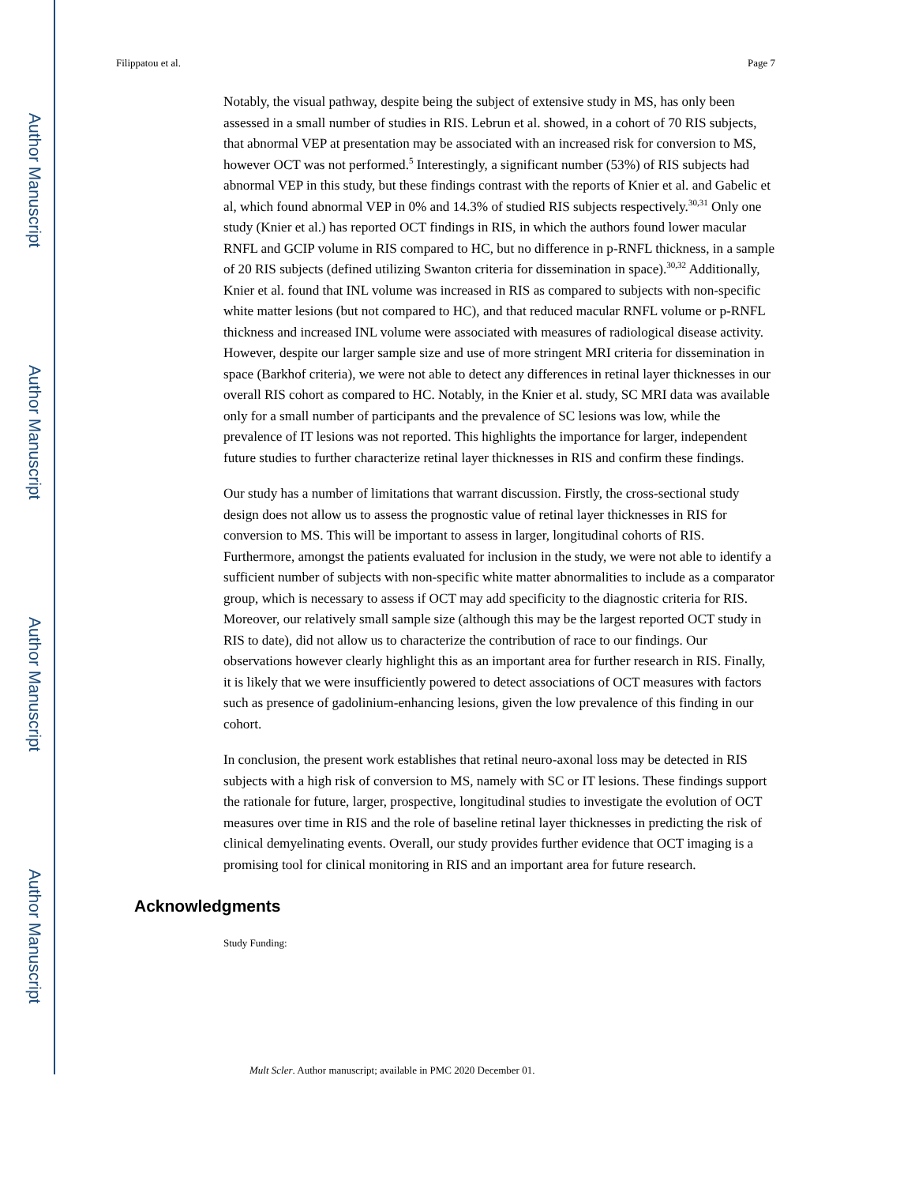Author Manuscript
Author Manuscript
Author Manuscript
Author Manuscript
Filippatou et al. Page 7
Notably, the visual pathway, despite being the subject of extensive study in MS, has only been assessed in a small number of studies in RIS. Lebrun et al. showed, in a cohort of 70 RIS subjects, that abnormal VEP at presentation may be associated with an increased risk for conversion to MS, however OCT was not performed.<sup>5</sup> Interestingly, a significant number (53%) of RIS subjects had abnormal VEP in this study, but these findings contrast with the reports of Knier et al. and Gabelic et al, which found abnormal VEP in 0% and 14.3% of studied RIS subjects respectively.<sup>30,31</sup> Only one study (Knier et al.) has reported OCT findings in RIS, in which the authors found lower macular RNFL and GCIP volume in RIS compared to HC, but no difference in p-RNFL thickness, in a sample of 20 RIS subjects (defined utilizing Swanton criteria for dissemination in space).<sup>30,32</sup> Additionally, Knier et al. found that INL volume was increased in RIS as compared to subjects with non-specific white matter lesions (but not compared to HC), and that reduced macular RNFL volume or p-RNFL thickness and increased INL volume were associated with measures of radiological disease activity. However, despite our larger sample size and use of more stringent MRI criteria for dissemination in space (Barkhof criteria), we were not able to detect any differences in retinal layer thicknesses in our overall RIS cohort as compared to HC. Notably, in the Knier et al. study, SC MRI data was available only for a small number of participants and the prevalence of SC lesions was low, while the prevalence of IT lesions was not reported. This highlights the importance for larger, independent future studies to further characterize retinal layer thicknesses in RIS and confirm these findings.
Our study has a number of limitations that warrant discussion. Firstly, the cross-sectional study design does not allow us to assess the prognostic value of retinal layer thicknesses in RIS for conversion to MS. This will be important to assess in larger, longitudinal cohorts of RIS. Furthermore, amongst the patients evaluated for inclusion in the study, we were not able to identify a sufficient number of subjects with non-specific white matter abnormalities to include as a comparator group, which is necessary to assess if OCT may add specificity to the diagnostic criteria for RIS. Moreover, our relatively small sample size (although this may be the largest reported OCT study in RIS to date), did not allow us to characterize the contribution of race to our findings. Our observations however clearly highlight this as an important area for further research in RIS. Finally, it is likely that we were insufficiently powered to detect associations of OCT measures with factors such as presence of gadolinium-enhancing lesions, given the low prevalence of this finding in our cohort.
In conclusion, the present work establishes that retinal neuro-axonal loss may be detected in RIS subjects with a high risk of conversion to MS, namely with SC or IT lesions. These findings support the rationale for future, larger, prospective, longitudinal studies to investigate the evolution of OCT measures over time in RIS and the role of baseline retinal layer thicknesses in predicting the risk of clinical demyelinating events. Overall, our study provides further evidence that OCT imaging is a promising tool for clinical monitoring in RIS and an important area for future research.
Acknowledgments
Study Funding:
Mult Scler. Author manuscript; available in PMC 2020 December 01.